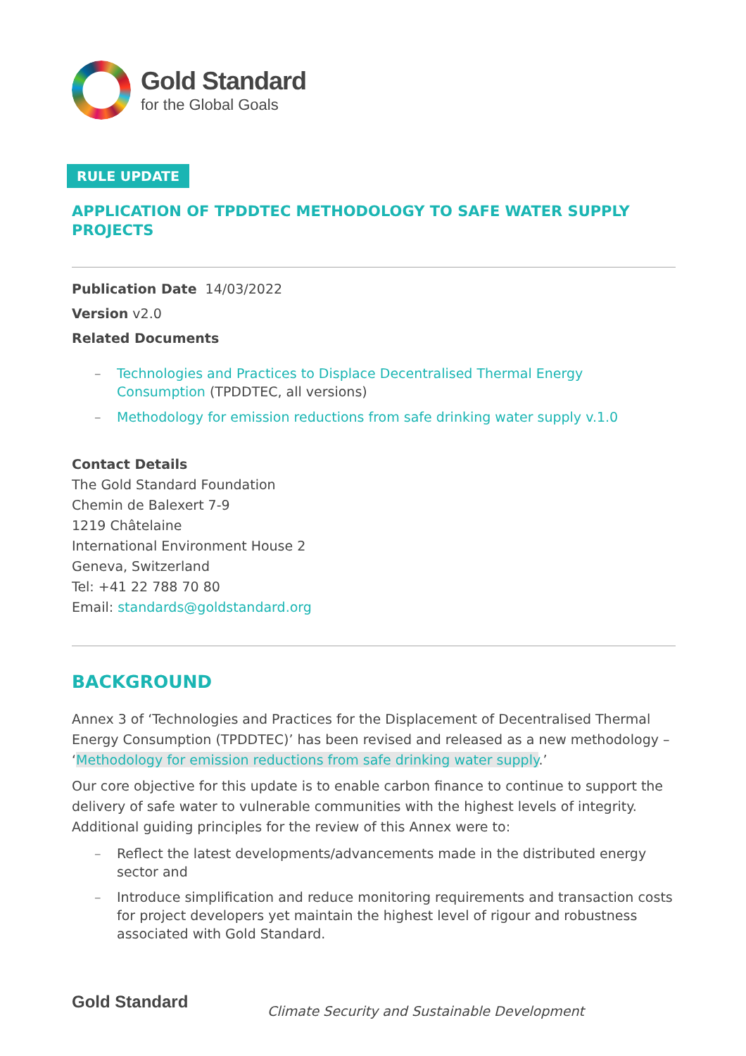Gold Standard
for the Global Goals
RULE UPDATE
APPLICATION OF TPDDTEC METHODOLOGY TO SAFE WATER SUPPLY PROJECTS
Publication Date 14/03/2022
Version v2.0
Related Documents
Technologies and Practices to Displace Decentralised Thermal Energy Consumption (TPDDTEC, all versions)
Methodology for emission reductions from safe drinking water supply v.1.0
Contact Details
The Gold Standard Foundation
Chemin de Balexert 7-9
1219 Châtelaine
International Environment House 2
Geneva, Switzerland
Tel: +41 22 788 70 80
Email: standards@goldstandard.org
BACKGROUND
Annex 3 of ‘Technologies and Practices for the Displacement of Decentralised Thermal Energy Consumption (TPDDTEC)’ has been revised and released as a new methodology – ‘Methodology for emission reductions from safe drinking water supply.’
Our core objective for this update is to enable carbon finance to continue to support the delivery of safe water to vulnerable communities with the highest levels of integrity. Additional guiding principles for the review of this Annex were to:
Reflect the latest developments/advancements made in the distributed energy sector and
Introduce simplification and reduce monitoring requirements and transaction costs for project developers yet maintain the highest level of rigour and robustness associated with Gold Standard.
Gold Standard Climate Security and Sustainable Development